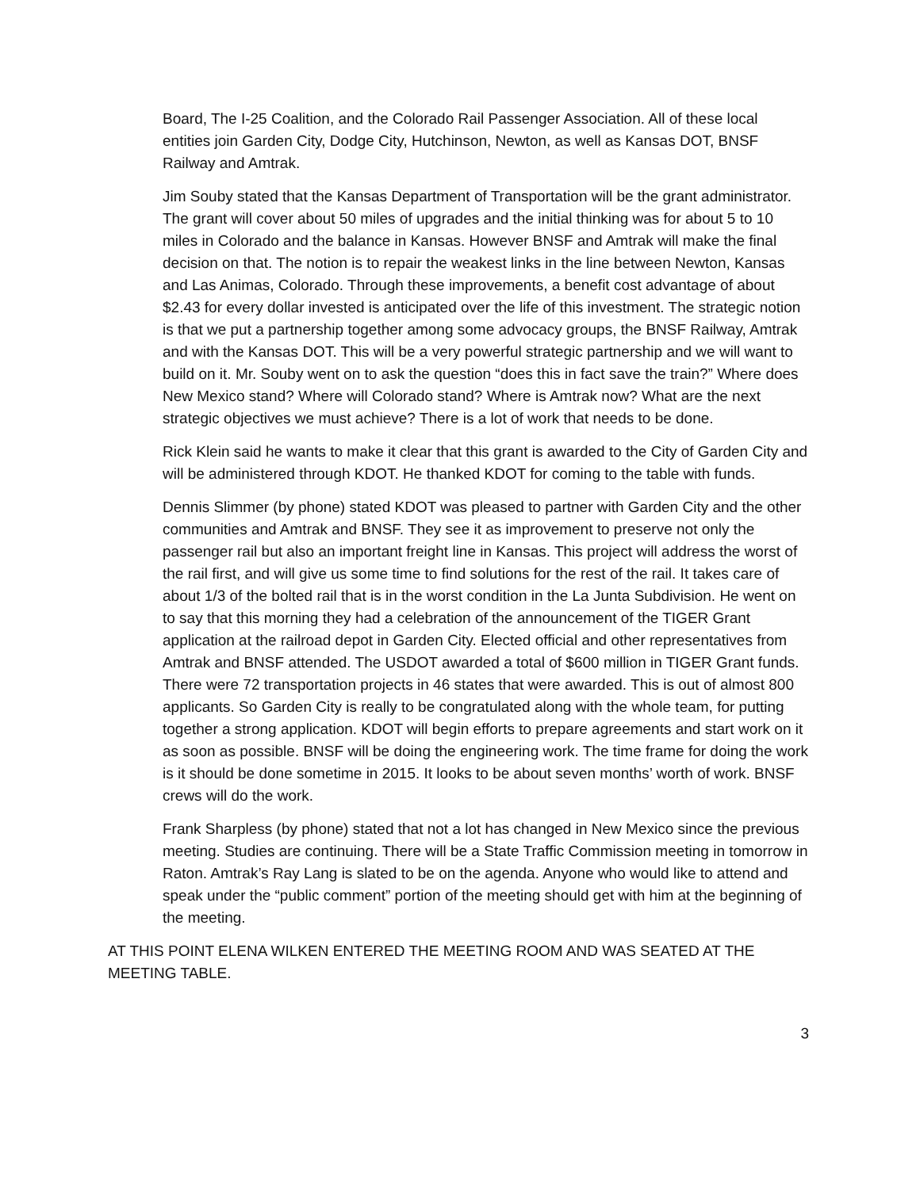Board, The I-25 Coalition, and the Colorado Rail Passenger Association. All of these local entities join Garden City, Dodge City, Hutchinson, Newton, as well as Kansas DOT, BNSF Railway and Amtrak.
Jim Souby stated that the Kansas Department of Transportation will be the grant administrator. The grant will cover about 50 miles of upgrades and the initial thinking was for about 5 to 10 miles in Colorado and the balance in Kansas. However BNSF and Amtrak will make the final decision on that. The notion is to repair the weakest links in the line between Newton, Kansas and Las Animas, Colorado. Through these improvements, a benefit cost advantage of about $2.43 for every dollar invested is anticipated over the life of this investment. The strategic notion is that we put a partnership together among some advocacy groups, the BNSF Railway, Amtrak and with the Kansas DOT. This will be a very powerful strategic partnership and we will want to build on it. Mr. Souby went on to ask the question “does this in fact save the train?” Where does New Mexico stand? Where will Colorado stand? Where is Amtrak now? What are the next strategic objectives we must achieve? There is a lot of work that needs to be done.
Rick Klein said he wants to make it clear that this grant is awarded to the City of Garden City and will be administered through KDOT. He thanked KDOT for coming to the table with funds.
Dennis Slimmer (by phone) stated KDOT was pleased to partner with Garden City and the other communities and Amtrak and BNSF. They see it as improvement to preserve not only the passenger rail but also an important freight line in Kansas. This project will address the worst of the rail first, and will give us some time to find solutions for the rest of the rail. It takes care of about 1/3 of the bolted rail that is in the worst condition in the La Junta Subdivision. He went on to say that this morning they had a celebration of the announcement of the TIGER Grant application at the railroad depot in Garden City. Elected official and other representatives from Amtrak and BNSF attended. The USDOT awarded a total of $600 million in TIGER Grant funds. There were 72 transportation projects in 46 states that were awarded. This is out of almost 800 applicants. So Garden City is really to be congratulated along with the whole team, for putting together a strong application. KDOT will begin efforts to prepare agreements and start work on it as soon as possible. BNSF will be doing the engineering work. The time frame for doing the work is it should be done sometime in 2015. It looks to be about seven months’ worth of work. BNSF crews will do the work.
Frank Sharpless (by phone) stated that not a lot has changed in New Mexico since the previous meeting. Studies are continuing. There will be a State Traffic Commission meeting in tomorrow in Raton. Amtrak’s Ray Lang is slated to be on the agenda. Anyone who would like to attend and speak under the “public comment” portion of the meeting should get with him at the beginning of the meeting.
AT THIS POINT ELENA WILKEN ENTERED THE MEETING ROOM AND WAS SEATED AT THE MEETING TABLE.
3